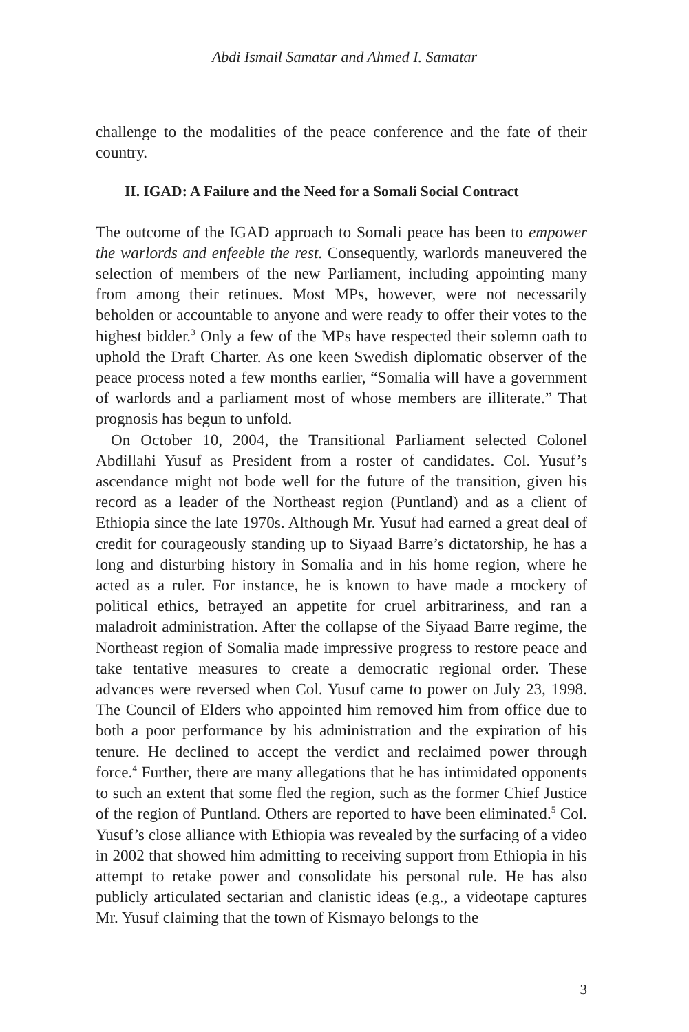Abdi Ismail Samatar and Ahmed I. Samatar
challenge to the modalities of the peace conference and the fate of their country.
II. IGAD: A Failure and the Need for a Somali Social Contract
The outcome of the IGAD approach to Somali peace has been to empower the warlords and enfeeble the rest. Consequently, warlords maneuvered the selection of members of the new Parliament, including appointing many from among their retinues. Most MPs, however, were not necessarily beholden or accountable to anyone and were ready to offer their votes to the highest bidder.<sup>3</sup> Only a few of the MPs have respected their solemn oath to uphold the Draft Charter. As one keen Swedish diplomatic observer of the peace process noted a few months earlier, “Somalia will have a government of warlords and a parliament most of whose members are illiterate.” That prognosis has begun to unfold.
On October 10, 2004, the Transitional Parliament selected Colonel Abdillahi Yusuf as President from a roster of candidates. Col. Yusuf’s ascendance might not bode well for the future of the transition, given his record as a leader of the Northeast region (Puntland) and as a client of Ethiopia since the late 1970s. Although Mr. Yusuf had earned a great deal of credit for courageously standing up to Siyaad Barre’s dictatorship, he has a long and disturbing history in Somalia and in his home region, where he acted as a ruler. For instance, he is known to have made a mockery of political ethics, betrayed an appetite for cruel arbitrariness, and ran a maladroit administration. After the collapse of the Siyaad Barre regime, the Northeast region of Somalia made impressive progress to restore peace and take tentative measures to create a democratic regional order. These advances were reversed when Col. Yusuf came to power on July 23, 1998. The Council of Elders who appointed him removed him from office due to both a poor performance by his administration and the expiration of his tenure. He declined to accept the verdict and reclaimed power through force.<sup>4</sup> Further, there are many allegations that he has intimidated opponents to such an extent that some fled the region, such as the former Chief Justice of the region of Puntland. Others are reported to have been eliminated.<sup>5</sup> Col. Yusuf’s close alliance with Ethiopia was revealed by the surfacing of a video in 2002 that showed him admitting to receiving support from Ethiopia in his attempt to retake power and consolidate his personal rule. He has also publicly articulated sectarian and clanistic ideas (e.g., a videotape captures Mr. Yusuf claiming that the town of Kismayo belongs to the
3